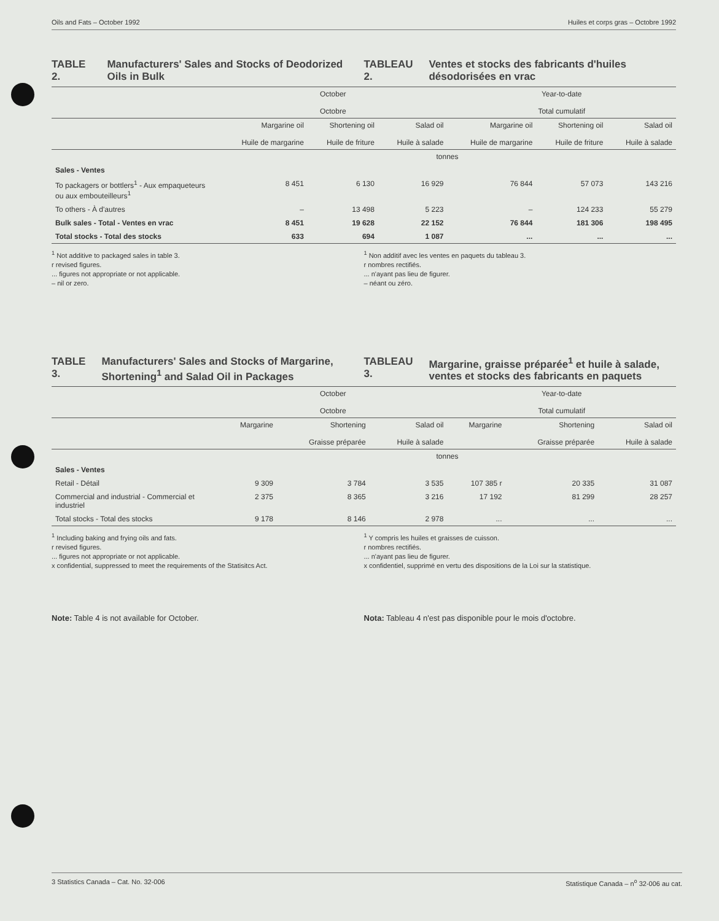Oils and Fats – October 1992 Huiles et corps gras – Octobre 1992
TABLE 2. Manufacturers' Sales and Stocks of Deodorized Oils in Bulk
TABLEAU 2. Ventes et stocks des fabricants d'huiles désodorisées en vrac
| | October Octobre | | | Year-to-date Total cumulatif | | |
| --- | --- | --- | --- | --- | --- | --- |
| | Margarine oil Huile de margarine | Shortening oil Huile de friture | Salad oil Huile à salade | Margarine oil Huile de margarine | Shortening oil Huile de friture | Salad oil Huile à salade |
| | tonnes | | | | | |
| Sales - Ventes | | | | | | |
| To packagers or bottlers<sup>1</sup> - Aux empaqueteurs ou aux embouteilleurs<sup>1</sup> | 8 451 | 6 130 | 16 929 | 76 844 | 57 073 | 143 216 |
| To others - À d'autres | – | 13 498 | 5 223 | – | 124 233 | 55 279 |
| Bulk sales - Total - Ventes en vrac | 8 451 | 19 628 | 22 152 | 76 844 | 181 306 | 198 495 |
| Total stocks - Total des stocks | 633 | 694 | 1 087 | ... | ... | ... |
<sup>1</sup> Not additive to packaged sales in table 3.
r revised figures.
... figures not appropriate or not applicable.
– nil or zero.
<sup>1</sup> Non additif avec les ventes en paquets du tableau 3.
r nombres rectifiés.
... n'ayant pas lieu de figurer.
– néant ou zéro.
TABLE 3. Manufacturers' Sales and Stocks of Margarine, Shortening<sup>1</sup> and Salad Oil in Packages
TABLEAU 3. Margarine, graisse préparée<sup>1</sup> et huile à salade, ventes et stocks des fabricants en paquets
| | October Octobre | | | Year-to-date Total cumulatif | | |
| --- | --- | --- | --- | --- | --- | --- |
| | Margarine | Shortening Graisse préparée | Salad oil Huile à salade | Margarine | Shortening Graisse préparée | Salad oil Huile à salade |
| | tonnes | | | | | |
| Sales - Ventes | | | | | | |
| Retail - Détail | 9 309 | 3 784 | 3 535 | 107 385 r | 20 335 | 31 087 |
| Commercial and industrial - Commercial et industriel | 2 375 | 8 365 | 3 216 | 17 192 | 81 299 | 28 257 |
| Total stocks - Total des stocks | 9 178 | 8 146 | 2 978 | ... | ... | ... |
<sup>1</sup> Including baking and frying oils and fats.
r revised figures.
... figures not appropriate or not applicable.
x confidential, suppressed to meet the requirements of the Statisitcs Act.
<sup>1</sup> Y compris les huiles et graisses de cuisson.
r nombres rectifiés.
... n'ayant pas lieu de figurer.
x confidentiel, supprimé en vertu des dispositions de la Loi sur la statistique.
Note: Table 4 is not available for October.
Nota: Tableau 4 n'est pas disponible pour le mois d'octobre.
3 Statistics Canada – Cat. No. 32-006 Statistique Canada – n<sup>o</sup> 32-006 au cat.